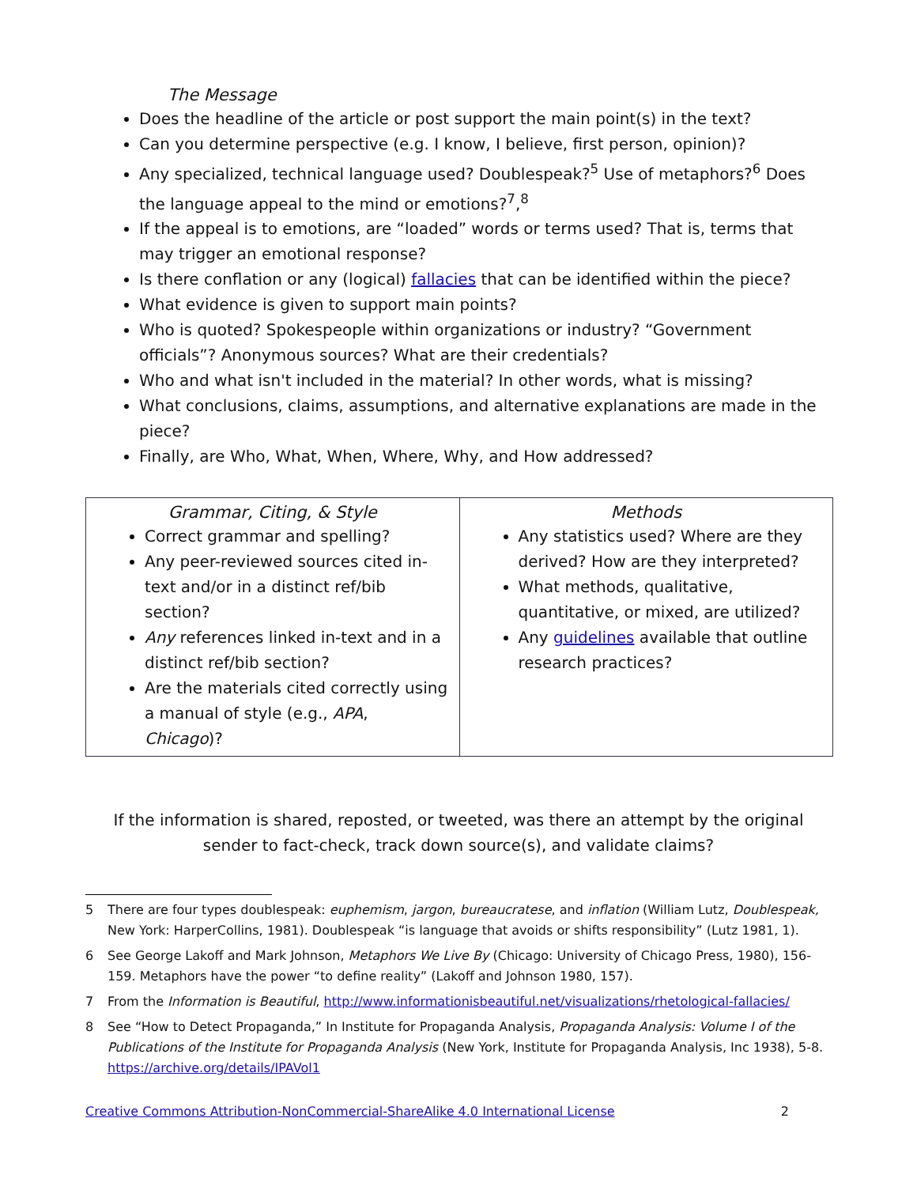The Message
Does the headline of the article or post support the main point(s) in the text?
Can you determine perspective (e.g. I know, I believe, first person, opinion)?
Any specialized, technical language used? Doublespeak?<sup>5</sup> Use of metaphors?<sup>6</sup> Does the language appeal to the mind or emotions?<sup>7</sup>,<sup>8</sup>
If the appeal is to emotions, are “loaded” words or terms used? That is, terms that may trigger an emotional response?
Is there conflation or any (logical) fallacies that can be identified within the piece?
What evidence is given to support main points?
Who is quoted? Spokespeople within organizations or industry? “Government officials”? Anonymous sources? What are their credentials?
Who and what isn't included in the material? In other words, what is missing?
What conclusions, claims, assumptions, and alternative explanations are made in the piece?
Finally, are Who, What, When, Where, Why, and How addressed?
| Grammar, Citing, & Style Correct grammar and spelling? Any peer-reviewed sources cited in-text and/or in a distinct ref/bib section? Any references linked in-text and in a distinct ref/bib section? Are the materials cited correctly using a manual of style (e.g., APA , Chicago )? | Methods Any statistics used? Where are they derived? How are they interpreted? What methods, qualitative, quantitative, or mixed, are utilized? Any guidelines available that outline research practices? |
If the information is shared, reposted, or tweeted, was there an attempt by the original sender to fact-check, track down source(s), and validate claims?
5 There are four types doublespeak: euphemism, jargon, bureaucratese, and inflation (William Lutz, Doublespeak, New York: HarperCollins, 1981). Doublespeak “is language that avoids or shifts responsibility” (Lutz 1981, 1).
6 See George Lakoff and Mark Johnson, Metaphors We Live By (Chicago: University of Chicago Press, 1980), 156-159. Metaphors have the power “to define reality” (Lakoff and Johnson 1980, 157).
7 From the Information is Beautiful, http://www.informationisbeautiful.net/visualizations/rhetological-fallacies/
8 See “How to Detect Propaganda,” In Institute for Propaganda Analysis, Propaganda Analysis: Volume I of the Publications of the Institute for Propaganda Analysis (New York, Institute for Propaganda Analysis, Inc 1938), 5-8. https://archive.org/details/IPAVol1
Creative Commons Attribution-NonCommercial-ShareAlike 4.0 International License 2